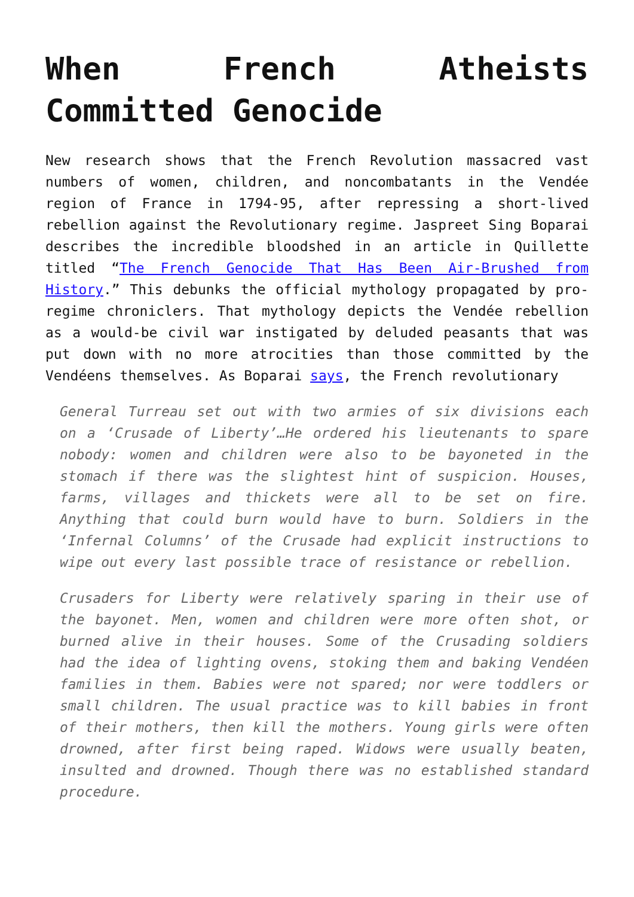When French Atheists Committed Genocide
New research shows that the French Revolution massacred vast numbers of women, children, and noncombatants in the Vendée region of France in 1794-95, after repressing a short-lived rebellion against the Revolutionary regime. Jaspreet Sing Boparai describes the incredible bloodshed in an article in Quillette titled “The French Genocide That Has Been Air-Brushed from History.” This debunks the official mythology propagated by pro-regime chroniclers. That mythology depicts the Vendée rebellion as a would-be civil war instigated by deluded peasants that was put down with no more atrocities than those committed by the Vendéens themselves. As Boparai says, the French revolutionary
General Turreau set out with two armies of six divisions each on a ‘Crusade of Liberty’…He ordered his lieutenants to spare nobody: women and children were also to be bayoneted in the stomach if there was the slightest hint of suspicion. Houses, farms, villages and thickets were all to be set on fire. Anything that could burn would have to burn. Soldiers in the ‘Infernal Columns’ of the Crusade had explicit instructions to wipe out every last possible trace of resistance or rebellion.
Crusaders for Liberty were relatively sparing in their use of the bayonet. Men, women and children were more often shot, or burned alive in their houses. Some of the Crusading soldiers had the idea of lighting ovens, stoking them and baking Vendéen families in them. Babies were not spared; nor were toddlers or small children. The usual practice was to kill babies in front of their mothers, then kill the mothers. Young girls were often drowned, after first being raped. Widows were usually beaten, insulted and drowned. Though there was no established standard procedure.